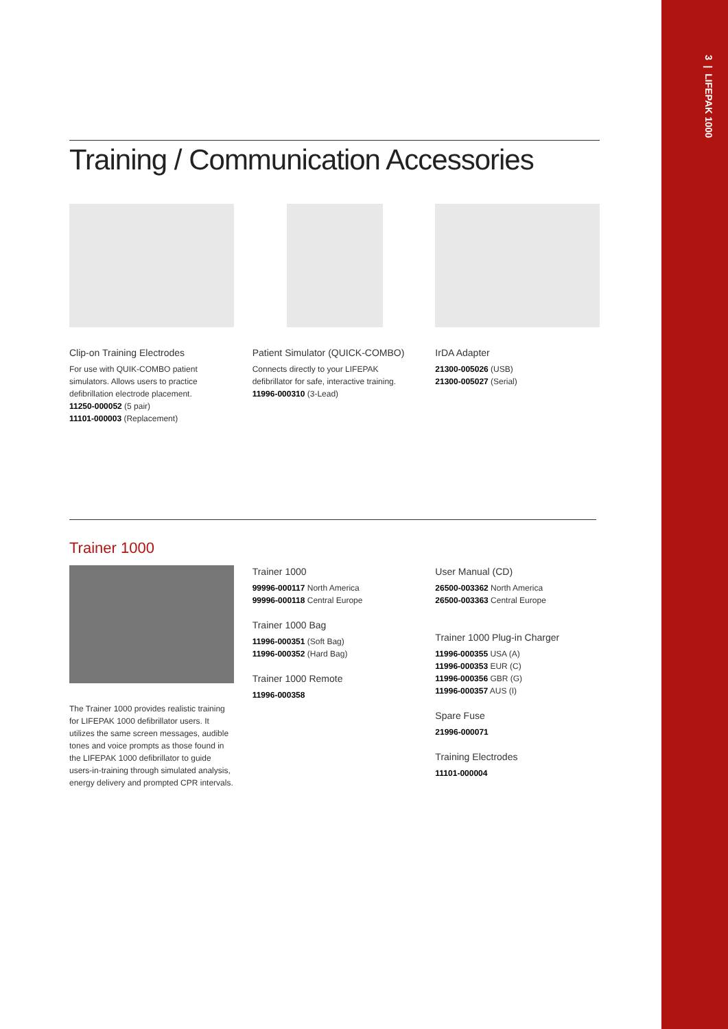3 | LIFEPAK 1000
Training / Communication Accessories
Clip-on Training Electrodes
For use with QUIK-COMBO patient simulators. Allows users to practice defibrillation electrode placement.
11250-000052 (5 pair)
11101-000003 (Replacement)
Patient Simulator (QUICK-COMBO)
Connects directly to your LIFEPAK defibrillator for safe, interactive training.
11996-000310 (3-Lead)
IrDA Adapter
21300-005026 (USB)
21300-005027 (Serial)
Trainer 1000
The Trainer 1000 provides realistic training for LIFEPAK 1000 defibrillator users. It utilizes the same screen messages, audible tones and voice prompts as those found in the LIFEPAK 1000 defibrillator to guide users-in-training through simulated analysis, energy delivery and prompted CPR intervals.
Trainer 1000
99996-000117 North America
99996-000118 Central Europe
Trainer 1000 Bag
11996-000351 (Soft Bag)
11996-000352 (Hard Bag)
Trainer 1000 Remote
11996-000358
User Manual (CD)
26500-003362 North America
26500-003363 Central Europe
Trainer 1000 Plug-in Charger
11996-000355 USA (A)
11996-000353 EUR (C)
11996-000356 GBR (G)
11996-000357 AUS (I)
Spare Fuse
21996-000071
Training Electrodes
11101-000004